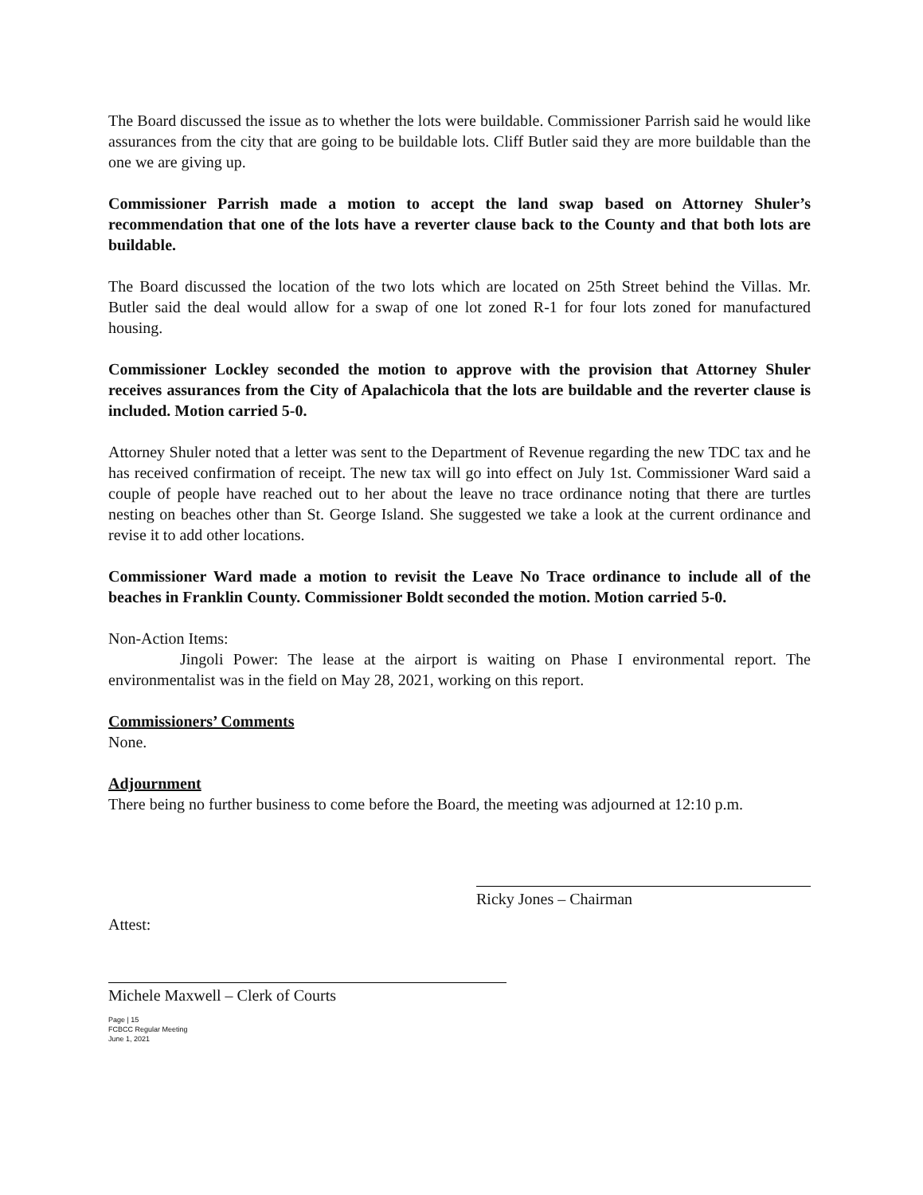The Board discussed the issue as to whether the lots were buildable. Commissioner Parrish said he would like assurances from the city that are going to be buildable lots. Cliff Butler said they are more buildable than the one we are giving up.
Commissioner Parrish made a motion to accept the land swap based on Attorney Shuler’s recommendation that one of the lots have a reverter clause back to the County and that both lots are buildable.
The Board discussed the location of the two lots which are located on 25th Street behind the Villas. Mr. Butler said the deal would allow for a swap of one lot zoned R-1 for four lots zoned for manufactured housing.
Commissioner Lockley seconded the motion to approve with the provision that Attorney Shuler receives assurances from the City of Apalachicola that the lots are buildable and the reverter clause is included. Motion carried 5-0.
Attorney Shuler noted that a letter was sent to the Department of Revenue regarding the new TDC tax and he has received confirmation of receipt. The new tax will go into effect on July 1st. Commissioner Ward said a couple of people have reached out to her about the leave no trace ordinance noting that there are turtles nesting on beaches other than St. George Island. She suggested we take a look at the current ordinance and revise it to add other locations.
Commissioner Ward made a motion to revisit the Leave No Trace ordinance to include all of the beaches in Franklin County. Commissioner Boldt seconded the motion. Motion carried 5-0.
Non-Action Items:
Jingoli Power: The lease at the airport is waiting on Phase I environmental report. The environmentalist was in the field on May 28, 2021, working on this report.
Commissioners’ Comments
None.
Adjournment
There being no further business to come before the Board, the meeting was adjourned at 12:10 p.m.
Ricky Jones – Chairman
Attest:
Michele Maxwell – Clerk of Courts
Page | 15
FCBCC Regular Meeting
June 1, 2021